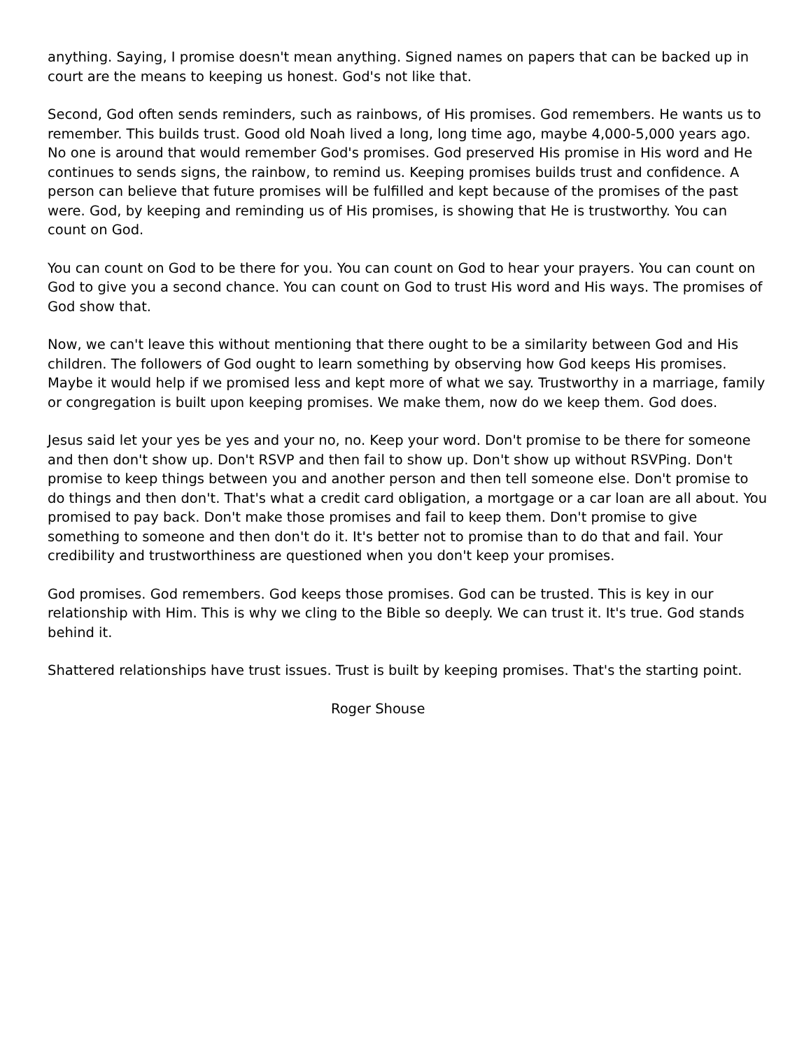anything. Saying, I promise doesn't mean anything. Signed names on papers that can be backed up in court are the means to keeping us honest. God's not like that.
Second, God often sends reminders, such as rainbows, of His promises. God remembers. He wants us to remember. This builds trust. Good old Noah lived a long, long time ago, maybe 4,000-5,000 years ago. No one is around that would remember God's promises. God preserved His promise in His word and He continues to sends signs, the rainbow, to remind us. Keeping promises builds trust and confidence. A person can believe that future promises will be fulfilled and kept because of the promises of the past were. God, by keeping and reminding us of His promises, is showing that He is trustworthy. You can count on God.
You can count on God to be there for you. You can count on God to hear your prayers. You can count on God to give you a second chance. You can count on God to trust His word and His ways. The promises of God show that.
Now, we can't leave this without mentioning that there ought to be a similarity between God and His children. The followers of God ought to learn something by observing how God keeps His promises. Maybe it would help if we promised less and kept more of what we say. Trustworthy in a marriage, family or congregation is built upon keeping promises. We make them, now do we keep them. God does.
Jesus said let your yes be yes and your no, no. Keep your word. Don't promise to be there for someone and then don't show up. Don't RSVP and then fail to show up. Don't show up without RSVPing. Don't promise to keep things between you and another person and then tell someone else. Don't promise to do things and then don't. That's what a credit card obligation, a mortgage or a car loan are all about. You promised to pay back. Don't make those promises and fail to keep them. Don't promise to give something to someone and then don't do it. It's better not to promise than to do that and fail. Your credibility and trustworthiness are questioned when you don't keep your promises.
God promises. God remembers. God keeps those promises. God can be trusted. This is key in our relationship with Him. This is why we cling to the Bible so deeply. We can trust it. It's true. God stands behind it.
Shattered relationships have trust issues. Trust is built by keeping promises. That's the starting point.
Roger Shouse